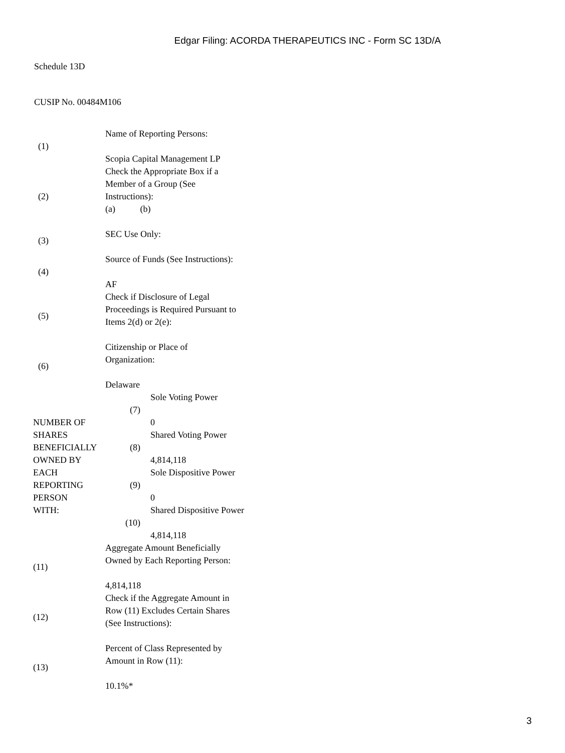Edgar Filing: ACORDA THERAPEUTICS INC - Form SC 13D/A
Schedule 13D
CUSIP No. 00484M106
| (1) | Name of Reporting Persons: Scopia Capital Management LP | |
| (2) | Check the Appropriate Box if a Member of a Group (See Instructions): (a) (b) | |
| (3) | SEC Use Only: | |
| (4) | Source of Funds (See Instructions): AF | |
| (5) | Check if Disclosure of Legal Proceedings is Required Pursuant to Items 2(d) or 2(e): | |
| (6) | Citizenship or Place of Organization: Delaware | |
| NUMBER OF SHARES BENEFICIALLY OWNED BY EACH REPORTING PERSON WITH: | (7) | Sole Voting Power 0 |
| | (8) | Shared Voting Power 4,814,118 |
| | (9) | Sole Dispositive Power 0 |
| | (10) | Shared Dispositive Power 4,814,118 |
| (11) | Aggregate Amount Beneficially Owned by Each Reporting Person: 4,814,118 | |
| (12) | Check if the Aggregate Amount in Row (11) Excludes Certain Shares (See Instructions): | |
| (13) | Percent of Class Represented by Amount in Row (11): 10.1%* | |
3